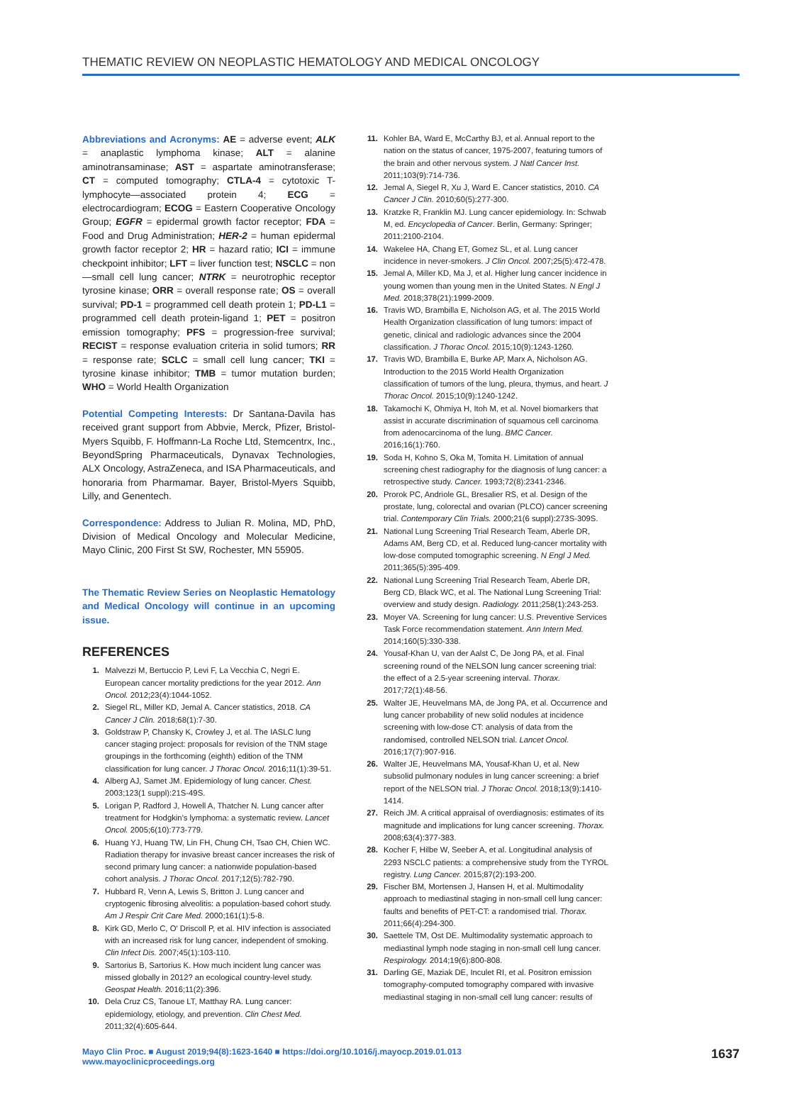THEMATIC REVIEW ON NEOPLASTIC HEMATOLOGY AND MEDICAL ONCOLOGY
Abbreviations and Acronyms: AE = adverse event; ALK = anaplastic lymphoma kinase; ALT = alanine aminotransaminase; AST = aspartate aminotransferase; CT = computed tomography; CTLA-4 = cytotoxic T-lymphocyte—associated protein 4; ECG = electrocardiogram; ECOG = Eastern Cooperative Oncology Group; EGFR = epidermal growth factor receptor; FDA = Food and Drug Administration; HER-2 = human epidermal growth factor receptor 2; HR = hazard ratio; ICI = immune checkpoint inhibitor; LFT = liver function test; NSCLC = non—small cell lung cancer; NTRK = neurotrophic receptor tyrosine kinase; ORR = overall response rate; OS = overall survival; PD-1 = programmed cell death protein 1; PD-L1 = programmed cell death protein-ligand 1; PET = positron emission tomography; PFS = progression-free survival; RECIST = response evaluation criteria in solid tumors; RR = response rate; SCLC = small cell lung cancer; TKI = tyrosine kinase inhibitor; TMB = tumor mutation burden; WHO = World Health Organization
Potential Competing Interests: Dr Santana-Davila has received grant support from Abbvie, Merck, Pfizer, Bristol-Myers Squibb, F. Hoffmann-La Roche Ltd, Stemcentrx, Inc., BeyondSpring Pharmaceuticals, Dynavax Technologies, ALX Oncology, AstraZeneca, and ISA Pharmaceuticals, and honoraria from Pharmamar. Bayer, Bristol-Myers Squibb, Lilly, and Genentech.
Correspondence: Address to Julian R. Molina, MD, PhD, Division of Medical Oncology and Molecular Medicine, Mayo Clinic, 200 First St SW, Rochester, MN 55905.
The Thematic Review Series on Neoplastic Hematology and Medical Oncology will continue in an upcoming issue.
REFERENCES
1. Malvezzi M, Bertuccio P, Levi F, La Vecchia C, Negri E. European cancer mortality predictions for the year 2012. Ann Oncol. 2012;23(4):1044-1052.
2. Siegel RL, Miller KD, Jemal A. Cancer statistics, 2018. CA Cancer J Clin. 2018;68(1):7-30.
3. Goldstraw P, Chansky K, Crowley J, et al. The IASLC lung cancer staging project: proposals for revision of the TNM stage groupings in the forthcoming (eighth) edition of the TNM classification for lung cancer. J Thorac Oncol. 2016;11(1):39-51.
4. Alberg AJ, Samet JM. Epidemiology of lung cancer. Chest. 2003;123(1 suppl):21S-49S.
5. Lorigan P, Radford J, Howell A, Thatcher N. Lung cancer after treatment for Hodgkin's lymphoma: a systematic review. Lancet Oncol. 2005;6(10):773-779.
6. Huang YJ, Huang TW, Lin FH, Chung CH, Tsao CH, Chien WC. Radiation therapy for invasive breast cancer increases the risk of second primary lung cancer: a nationwide population-based cohort analysis. J Thorac Oncol. 2017;12(5):782-790.
7. Hubbard R, Venn A, Lewis S, Britton J. Lung cancer and cryptogenic fibrosing alveolitis: a population-based cohort study. Am J Respir Crit Care Med. 2000;161(1):5-8.
8. Kirk GD, Merlo C, O' Driscoll P, et al. HIV infection is associated with an increased risk for lung cancer, independent of smoking. Clin Infect Dis. 2007;45(1):103-110.
9. Sartorius B, Sartorius K. How much incident lung cancer was missed globally in 2012? an ecological country-level study. Geospat Health. 2016;11(2):396.
10. Dela Cruz CS, Tanoue LT, Matthay RA. Lung cancer: epidemiology, etiology, and prevention. Clin Chest Med. 2011;32(4):605-644.
11. Kohler BA, Ward E, McCarthy BJ, et al. Annual report to the nation on the status of cancer, 1975-2007, featuring tumors of the brain and other nervous system. J Natl Cancer Inst. 2011;103(9):714-736.
12. Jemal A, Siegel R, Xu J, Ward E. Cancer statistics, 2010. CA Cancer J Clin. 2010;60(5):277-300.
13. Kratzke R, Franklin MJ. Lung cancer epidemiology. In: Schwab M, ed. Encyclopedia of Cancer. Berlin, Germany: Springer; 2011:2100-2104.
14. Wakelee HA, Chang ET, Gomez SL, et al. Lung cancer incidence in never-smokers. J Clin Oncol. 2007;25(5):472-478.
15. Jemal A, Miller KD, Ma J, et al. Higher lung cancer incidence in young women than young men in the United States. N Engl J Med. 2018;378(21):1999-2009.
16. Travis WD, Brambilla E, Nicholson AG, et al. The 2015 World Health Organization classification of lung tumors: impact of genetic, clinical and radiologic advances since the 2004 classification. J Thorac Oncol. 2015;10(9):1243-1260.
17. Travis WD, Brambilla E, Burke AP, Marx A, Nicholson AG. Introduction to the 2015 World Health Organization classification of tumors of the lung, pleura, thymus, and heart. J Thorac Oncol. 2015;10(9):1240-1242.
18. Takamochi K, Ohmiya H, Itoh M, et al. Novel biomarkers that assist in accurate discrimination of squamous cell carcinoma from adenocarcinoma of the lung. BMC Cancer. 2016;16(1):760.
19. Soda H, Kohno S, Oka M, Tomita H. Limitation of annual screening chest radiography for the diagnosis of lung cancer: a retrospective study. Cancer. 1993;72(8):2341-2346.
20. Prorok PC, Andriole GL, Bresalier RS, et al. Design of the prostate, lung, colorectal and ovarian (PLCO) cancer screening trial. Contemporary Clin Trials. 2000;21(6 suppl):273S-309S.
21. National Lung Screening Trial Research Team, Aberle DR, Adams AM, Berg CD, et al. Reduced lung-cancer mortality with low-dose computed tomographic screening. N Engl J Med. 2011;365(5):395-409.
22. National Lung Screening Trial Research Team, Aberle DR, Berg CD, Black WC, et al. The National Lung Screening Trial: overview and study design. Radiology. 2011;258(1):243-253.
23. Moyer VA. Screening for lung cancer: U.S. Preventive Services Task Force recommendation statement. Ann Intern Med. 2014;160(5):330-338.
24. Yousaf-Khan U, van der Aalst C, De Jong PA, et al. Final screening round of the NELSON lung cancer screening trial: the effect of a 2.5-year screening interval. Thorax. 2017;72(1):48-56.
25. Walter JE, Heuvelmans MA, de Jong PA, et al. Occurrence and lung cancer probability of new solid nodules at incidence screening with low-dose CT: analysis of data from the randomised, controlled NELSON trial. Lancet Oncol. 2016;17(7):907-916.
26. Walter JE, Heuvelmans MA, Yousaf-Khan U, et al. New subsolid pulmonary nodules in lung cancer screening: a brief report of the NELSON trial. J Thorac Oncol. 2018;13(9):1410-1414.
27. Reich JM. A critical appraisal of overdiagnosis: estimates of its magnitude and implications for lung cancer screening. Thorax. 2008;63(4):377-383.
28. Kocher F, Hilbe W, Seeber A, et al. Longitudinal analysis of 2293 NSCLC patients: a comprehensive study from the TYROL registry. Lung Cancer. 2015;87(2):193-200.
29. Fischer BM, Mortensen J, Hansen H, et al. Multimodality approach to mediastinal staging in non-small cell lung cancer: faults and benefits of PET-CT: a randomised trial. Thorax. 2011;66(4):294-300.
30. Saettele TM, Ost DE. Multimodality systematic approach to mediastinal lymph node staging in non-small cell lung cancer. Respirology. 2014;19(6):800-808.
31. Darling GE, Maziak DE, Inculet RI, et al. Positron emission tomography-computed tomography compared with invasive mediastinal staging in non-small cell lung cancer: results of
Mayo Clin Proc. ■ August 2019;94(8):1623-1640 ■ https://doi.org/10.1016/j.mayocp.2019.01.013
www.mayoclinicproceedings.org 1637